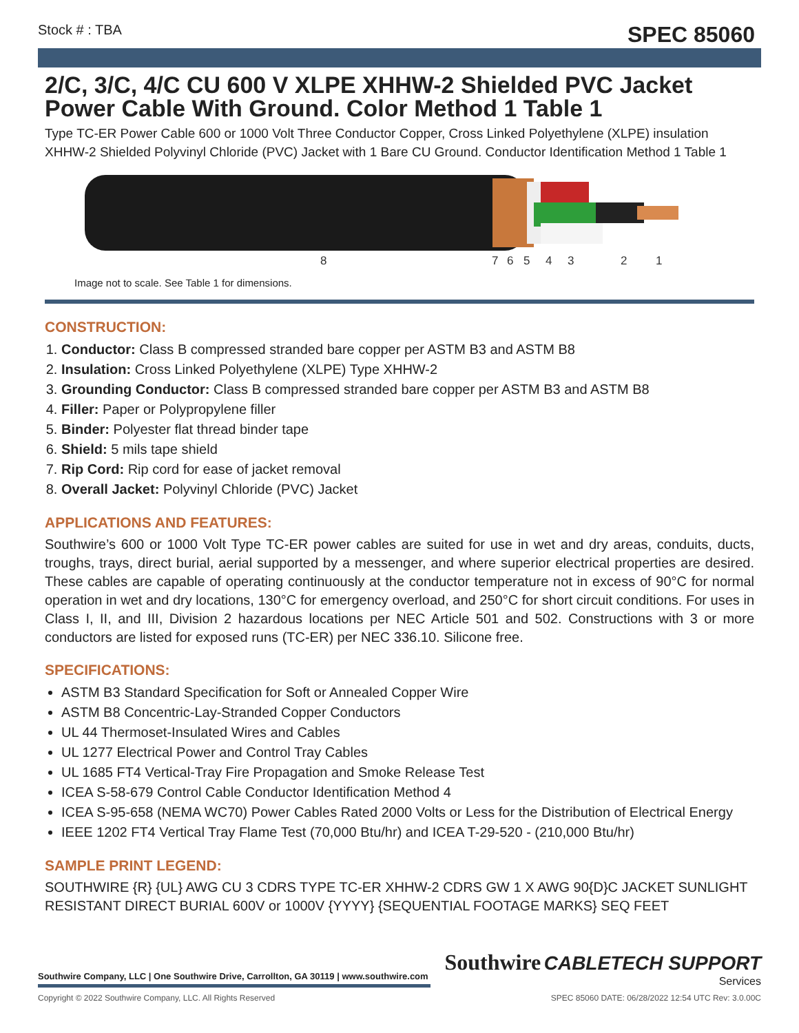Stock # : TBA SPEC 85060
2/C, 3/C, 4/C CU 600 V XLPE XHHW-2 Shielded PVC Jacket Power Cable With Ground. Color Method 1 Table 1
Type TC-ER Power Cable 600 or 1000 Volt Three Conductor Copper, Cross Linked Polyethylene (XLPE) insulation XHHW-2 Shielded Polyvinyl Chloride (PVC) Jacket with 1 Bare CU Ground. Conductor Identification Method 1 Table 1
8
7
6
5
4
3
2
1
Image not to scale. See Table 1 for dimensions.
CONSTRUCTION:
1. Conductor: Class B compressed stranded bare copper per ASTM B3 and ASTM B8
2. Insulation: Cross Linked Polyethylene (XLPE) Type XHHW-2
3. Grounding Conductor: Class B compressed stranded bare copper per ASTM B3 and ASTM B8
4. Filler: Paper or Polypropylene filler
5. Binder: Polyester flat thread binder tape
6. Shield: 5 mils tape shield
7. Rip Cord: Rip cord for ease of jacket removal
8. Overall Jacket: Polyvinyl Chloride (PVC) Jacket
APPLICATIONS AND FEATURES:
Southwire’s 600 or 1000 Volt Type TC-ER power cables are suited for use in wet and dry areas, conduits, ducts, troughs, trays, direct burial, aerial supported by a messenger, and where superior electrical properties are desired. These cables are capable of operating continuously at the conductor temperature not in excess of 90°C for normal operation in wet and dry locations, 130°C for emergency overload, and 250°C for short circuit conditions. For uses in Class I, II, and III, Division 2 hazardous locations per NEC Article 501 and 502. Constructions with 3 or more conductors are listed for exposed runs (TC-ER) per NEC 336.10. Silicone free.
SPECIFICATIONS:
ASTM B3 Standard Specification for Soft or Annealed Copper Wire
ASTM B8 Concentric-Lay-Stranded Copper Conductors
UL 44 Thermoset-Insulated Wires and Cables
UL 1277 Electrical Power and Control Tray Cables
UL 1685 FT4 Vertical-Tray Fire Propagation and Smoke Release Test
ICEA S-58-679 Control Cable Conductor Identification Method 4
ICEA S-95-658 (NEMA WC70) Power Cables Rated 2000 Volts or Less for the Distribution of Electrical Energy
IEEE 1202 FT4 Vertical Tray Flame Test (70,000 Btu/hr) and ICEA T-29-520 - (210,000 Btu/hr)
SAMPLE PRINT LEGEND:
SOUTHWIRE {R} {UL} AWG CU 3 CDRS TYPE TC-ER XHHW-2 CDRS GW 1 X AWG 90{D}C JACKET SUNLIGHT RESISTANT DIRECT BURIAL 600V or 1000V {YYYY} {SEQUENTIAL FOOTAGE MARKS} SEQ FEET
Southwire Company, LLC | One Southwire Drive, Carrollton, GA 30119 | www.southwire.com
Southwire CABLETECH SUPPORT
Services
Copyright © 2022 Southwire Company, LLC. All Rights Reserved SPEC 85060 DATE: 06/28/2022 12:54 UTC Rev: 3.0.00C